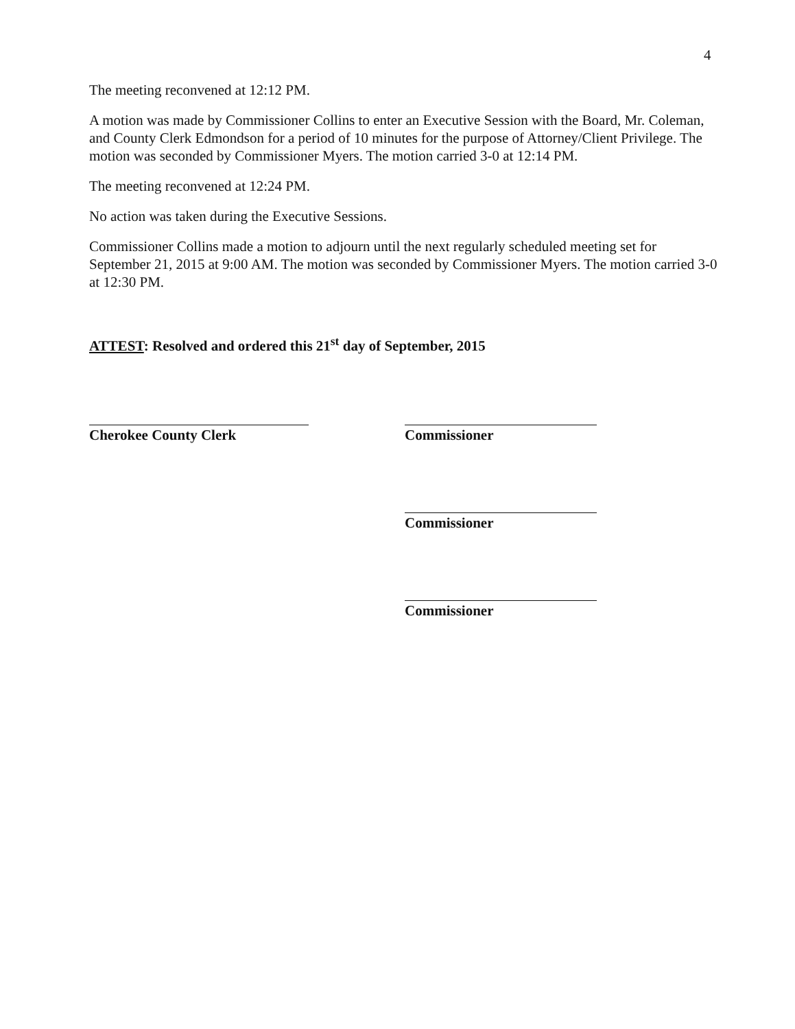4
The meeting reconvened at 12:12 PM.
A motion was made by Commissioner Collins to enter an Executive Session with the Board, Mr. Coleman, and County Clerk Edmondson for a period of 10 minutes for the purpose of Attorney/Client Privilege. The motion was seconded by Commissioner Myers. The motion carried 3-0 at 12:14 PM.
The meeting reconvened at 12:24 PM.
No action was taken during the Executive Sessions.
Commissioner Collins made a motion to adjourn until the next regularly scheduled meeting set for September 21, 2015 at 9:00 AM. The motion was seconded by Commissioner Myers. The motion carried 3-0 at 12:30 PM.
ATTEST: Resolved and ordered this 21<sup>st</sup> day of September, 2015
Cherokee County Clerk Commissioner
Commissioner
Commissioner